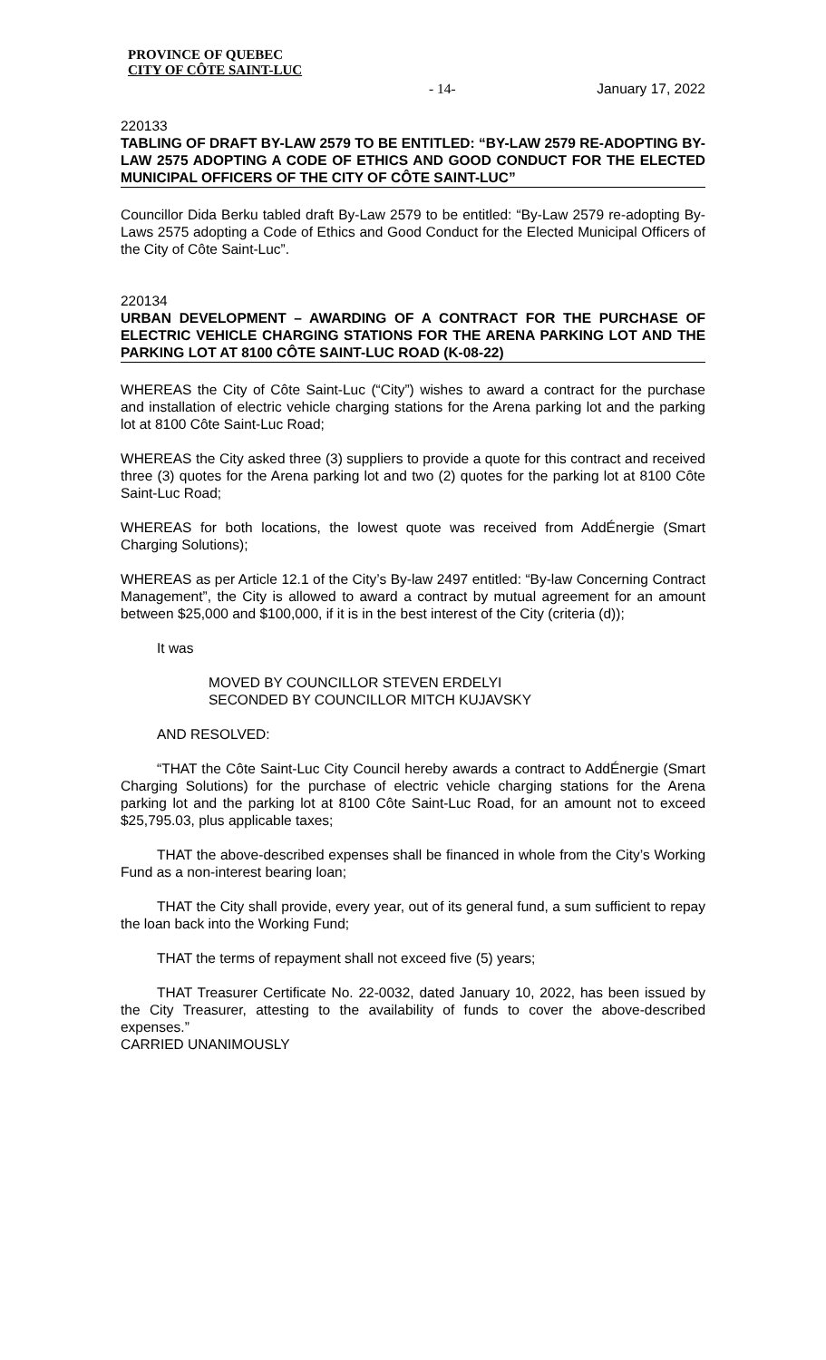PROVINCE OF QUEBEC
CITY OF CÔTE SAINT-LUC
- 14- January 17, 2022
220133
TABLING OF DRAFT BY-LAW 2579 TO BE ENTITLED: “BY-LAW 2579 RE-ADOPTING BY-LAW 2575 ADOPTING A CODE OF ETHICS AND GOOD CONDUCT FOR THE ELECTED MUNICIPAL OFFICERS OF THE CITY OF CÔTE SAINT-LUC”
Councillor Dida Berku tabled draft By-Law 2579 to be entitled: “By-Law 2579 re-adopting By-Laws 2575 adopting a Code of Ethics and Good Conduct for the Elected Municipal Officers of the City of Côte Saint-Luc”.
220134
URBAN DEVELOPMENT – AWARDING OF A CONTRACT FOR THE PURCHASE OF ELECTRIC VEHICLE CHARGING STATIONS FOR THE ARENA PARKING LOT AND THE PARKING LOT AT 8100 CÔTE SAINT-LUC ROAD (K-08-22)
WHEREAS the City of Côte Saint-Luc (“City”) wishes to award a contract for the purchase and installation of electric vehicle charging stations for the Arena parking lot and the parking lot at 8100 Côte Saint-Luc Road;
WHEREAS the City asked three (3) suppliers to provide a quote for this contract and received three (3) quotes for the Arena parking lot and two (2) quotes for the parking lot at 8100 Côte Saint-Luc Road;
WHEREAS for both locations, the lowest quote was received from AddÉnergie (Smart Charging Solutions);
WHEREAS as per Article 12.1 of the City’s By-law 2497 entitled: “By-law Concerning Contract Management”, the City is allowed to award a contract by mutual agreement for an amount between $25,000 and $100,000, if it is in the best interest of the City (criteria (d));
It was
MOVED BY COUNCILLOR STEVEN ERDELYI
SECONDED BY COUNCILLOR MITCH KUJAVSKY
AND RESOLVED:
“THAT the Côte Saint-Luc City Council hereby awards a contract to AddÉnergie (Smart Charging Solutions) for the purchase of electric vehicle charging stations for the Arena parking lot and the parking lot at 8100 Côte Saint-Luc Road, for an amount not to exceed $25,795.03, plus applicable taxes;
THAT the above-described expenses shall be financed in whole from the City’s Working Fund as a non-interest bearing loan;
THAT the City shall provide, every year, out of its general fund, a sum sufficient to repay the loan back into the Working Fund;
THAT the terms of repayment shall not exceed five (5) years;
THAT Treasurer Certificate No. 22-0032, dated January 10, 2022, has been issued by the City Treasurer, attesting to the availability of funds to cover the above-described expenses.”
CARRIED UNANIMOUSLY